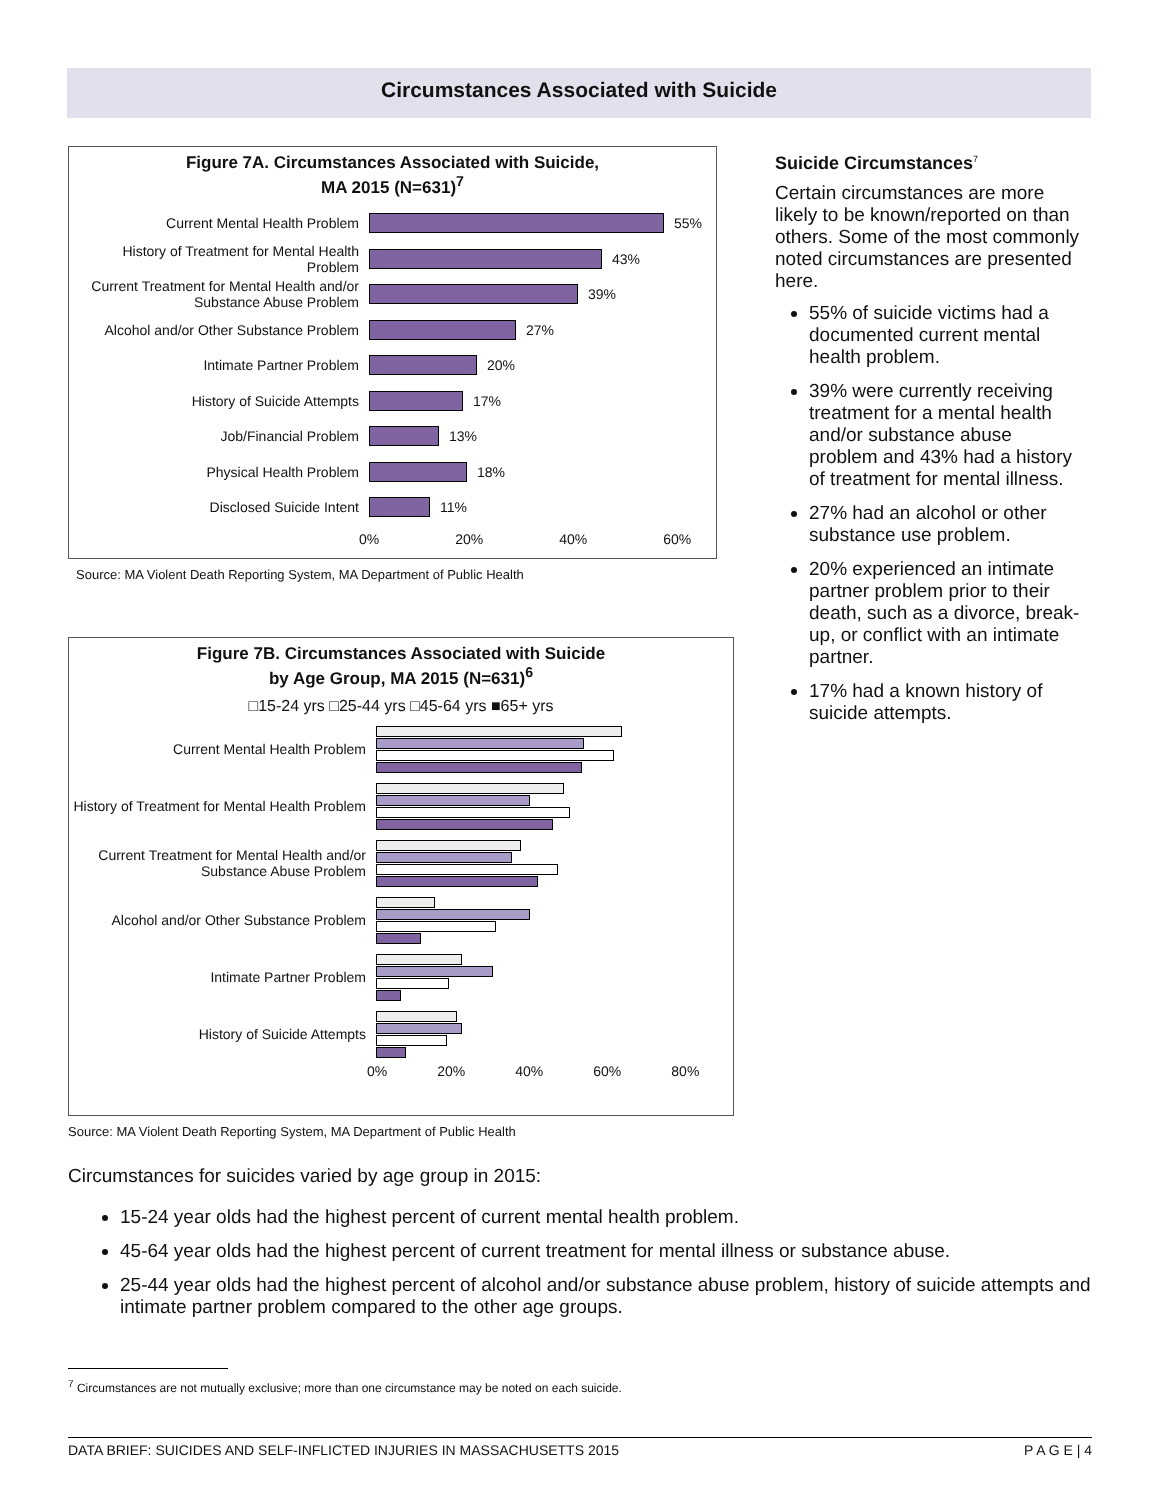Circumstances Associated with Suicide
Figure 7A. Circumstances Associated with Suicide,
MA 2015 (N=631)<sup>7</sup>
Current Mental Health Problem 55%
History of Treatment for Mental Health Problem
43%
Current Treatment for Mental Health and/or Substance Abuse Problem
39%
Alcohol and/or Other Substance Problem
27%
Intimate Partner Problem 20%
History of Suicide Attempts 17%
Job/Financial Problem 13%
Physical Health Problem 18%
Disclosed Suicide Intent 11%
0% 20% 40% 60%
Source: MA Violent Death Reporting System, MA Department of Public Health
Figure 7B. Circumstances Associated with Suicide
by Age Group, MA 2015 (N=631)<sup>6</sup>
□15-24 yrs □25-44 yrs □45-64 yrs ■65+ yrs
Current Mental Health Problem
History of Treatment for Mental Health Problem
Current Treatment for Mental Health and/or Substance Abuse Problem
Alcohol and/or Other Substance Problem
Intimate Partner Problem
History of Suicide Attempts
0% 20% 40% 60% 80%
Source: MA Violent Death Reporting System, MA Department of Public Health
Suicide Circumstances<sup>7</sup>
Certain circumstances are more likely to be known/reported on than others. Some of the most commonly noted circumstances are presented here.
55% of suicide victims had a documented current mental health problem.
39% were currently receiving treatment for a mental health and/or substance abuse problem and 43% had a history of treatment for mental illness.
27% had an alcohol or other substance use problem.
20% experienced an intimate partner problem prior to their death, such as a divorce, break-up, or conflict with an intimate partner.
17% had a known history of suicide attempts.
Circumstances for suicides varied by age group in 2015:
15-24 year olds had the highest percent of current mental health problem.
45-64 year olds had the highest percent of current treatment for mental illness or substance abuse.
25-44 year olds had the highest percent of alcohol and/or substance abuse problem, history of suicide attempts and intimate partner problem compared to the other age groups.
<sup>7</sup> Circumstances are not mutually exclusive; more than one circumstance may be noted on each suicide.
DATA BRIEF: SUICIDES AND SELF-INFLICTED INJURIES IN MASSACHUSETTS 2015 P A G E | 4